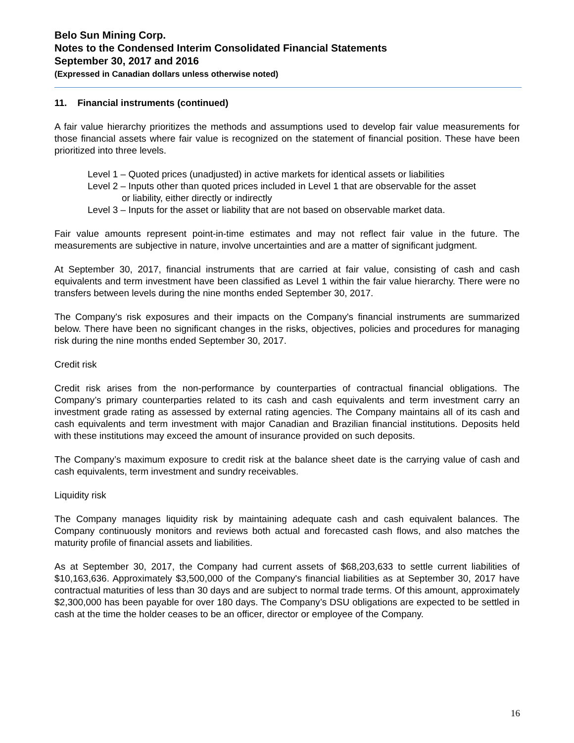Belo Sun Mining Corp.
Notes to the Condensed Interim Consolidated Financial Statements
September 30, 2017 and 2016
(Expressed in Canadian dollars unless otherwise noted)
11. Financial instruments (continued)
A fair value hierarchy prioritizes the methods and assumptions used to develop fair value measurements for those financial assets where fair value is recognized on the statement of financial position. These have been prioritized into three levels.
Level 1 – Quoted prices (unadjusted) in active markets for identical assets or liabilities
Level 2 – Inputs other than quoted prices included in Level 1 that are observable for the asset
or liability, either directly or indirectly
Level 3 – Inputs for the asset or liability that are not based on observable market data.
Fair value amounts represent point-in-time estimates and may not reflect fair value in the future. The measurements are subjective in nature, involve uncertainties and are a matter of significant judgment.
At September 30, 2017, financial instruments that are carried at fair value, consisting of cash and cash equivalents and term investment have been classified as Level 1 within the fair value hierarchy. There were no transfers between levels during the nine months ended September 30, 2017.
The Company's risk exposures and their impacts on the Company's financial instruments are summarized below. There have been no significant changes in the risks, objectives, policies and procedures for managing risk during the nine months ended September 30, 2017.
Credit risk
Credit risk arises from the non-performance by counterparties of contractual financial obligations. The Company’s primary counterparties related to its cash and cash equivalents and term investment carry an investment grade rating as assessed by external rating agencies. The Company maintains all of its cash and cash equivalents and term investment with major Canadian and Brazilian financial institutions. Deposits held with these institutions may exceed the amount of insurance provided on such deposits.
The Company’s maximum exposure to credit risk at the balance sheet date is the carrying value of cash and cash equivalents, term investment and sundry receivables.
Liquidity risk
The Company manages liquidity risk by maintaining adequate cash and cash equivalent balances. The Company continuously monitors and reviews both actual and forecasted cash flows, and also matches the maturity profile of financial assets and liabilities.
As at September 30, 2017, the Company had current assets of $68,203,633 to settle current liabilities of $10,163,636. Approximately $3,500,000 of the Company's financial liabilities as at September 30, 2017 have contractual maturities of less than 30 days and are subject to normal trade terms. Of this amount, approximately $2,300,000 has been payable for over 180 days. The Company’s DSU obligations are expected to be settled in cash at the time the holder ceases to be an officer, director or employee of the Company.
16